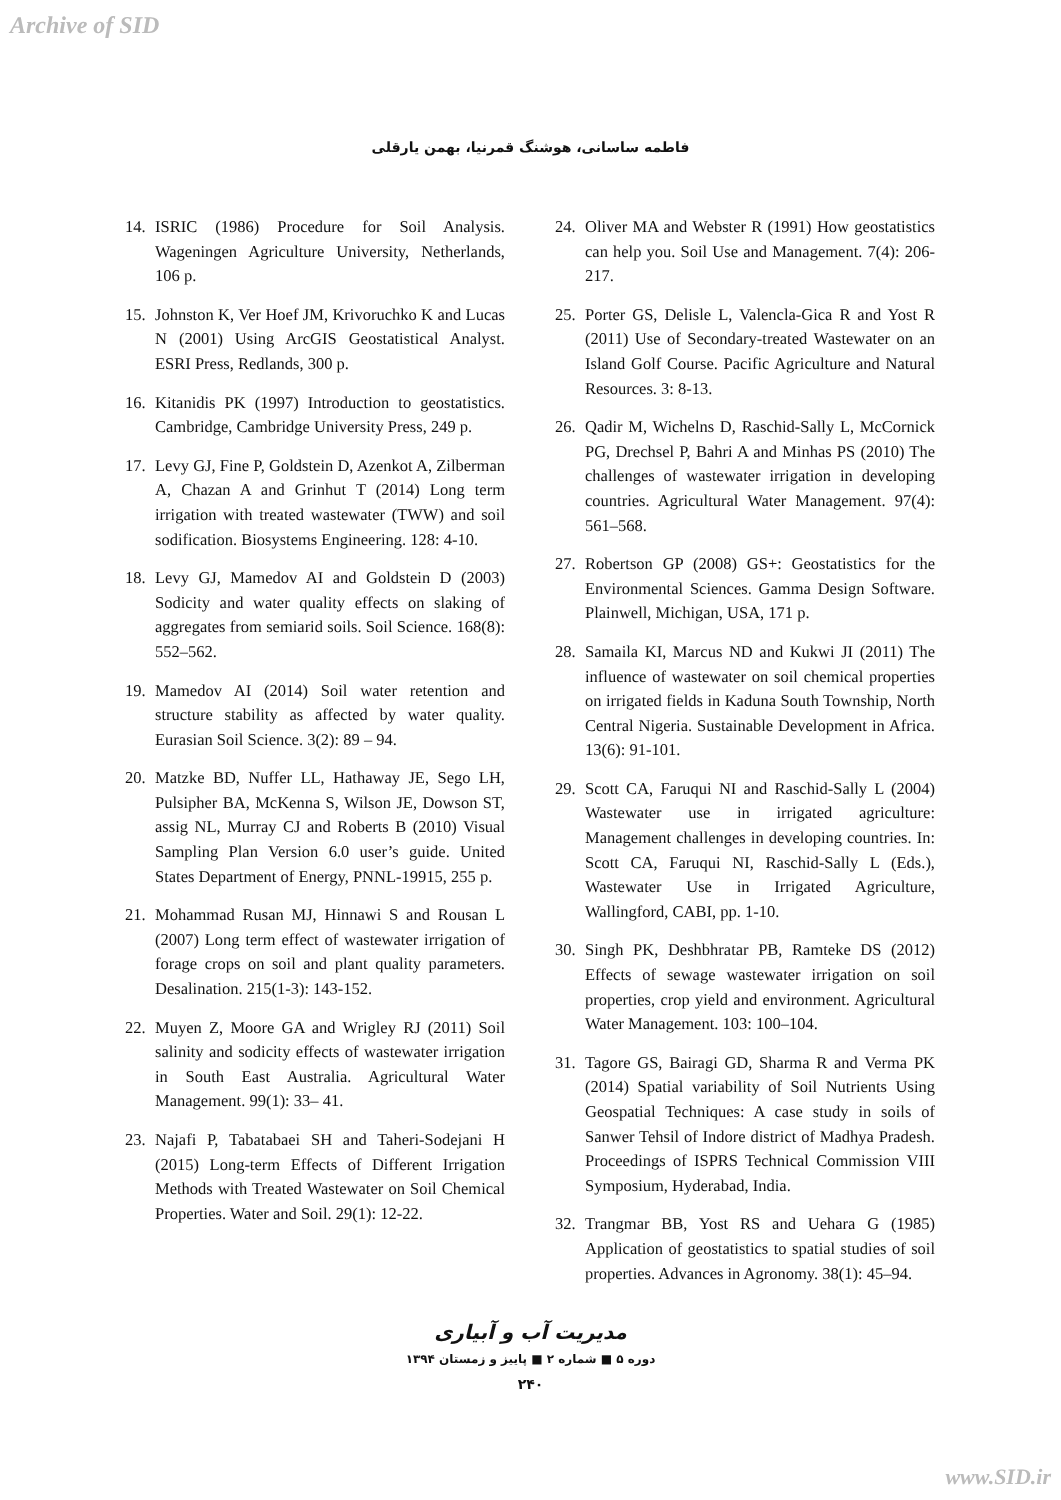Archive of SID
فاطمه ساسانی، هوشنگ قمرنیا، بهمن یارقلی
14. ISRIC (1986) Procedure for Soil Analysis. Wageningen Agriculture University, Netherlands, 106 p.
15. Johnston K, Ver Hoef JM, Krivoruchko K and Lucas N (2001) Using ArcGIS Geostatistical Analyst. ESRI Press, Redlands, 300 p.
16. Kitanidis PK (1997) Introduction to geostatistics. Cambridge, Cambridge University Press, 249 p.
17. Levy GJ, Fine P, Goldstein D, Azenkot A, Zilberman A, Chazan A and Grinhut T (2014) Long term irrigation with treated wastewater (TWW) and soil sodification. Biosystems Engineering. 128: 4-10.
18. Levy GJ, Mamedov AI and Goldstein D (2003) Sodicity and water quality effects on slaking of aggregates from semiarid soils. Soil Science. 168(8): 552–562.
19. Mamedov AI (2014) Soil water retention and structure stability as affected by water quality. Eurasian Soil Science. 3(2): 89 – 94.
20. Matzke BD, Nuffer LL, Hathaway JE, Sego LH, Pulsipher BA, McKenna S, Wilson JE, Dowson ST, assig NL, Murray CJ and Roberts B (2010) Visual Sampling Plan Version 6.0 user’s guide. United States Department of Energy, PNNL-19915, 255 p.
21. Mohammad Rusan MJ, Hinnawi S and Rousan L (2007) Long term effect of wastewater irrigation of forage crops on soil and plant quality parameters. Desalination. 215(1-3): 143-152.
22. Muyen Z, Moore GA and Wrigley RJ (2011) Soil salinity and sodicity effects of wastewater irrigation in South East Australia. Agricultural Water Management. 99(1): 33– 41.
23. Najafi P, Tabatabaei SH and Taheri-Sodejani H (2015) Long-term Effects of Different Irrigation Methods with Treated Wastewater on Soil Chemical Properties. Water and Soil. 29(1): 12-22.
24. Oliver MA and Webster R (1991) How geostatistics can help you. Soil Use and Management. 7(4): 206-217.
25. Porter GS, Delisle L, Valencla-Gica R and Yost R (2011) Use of Secondary-treated Wastewater on an Island Golf Course. Pacific Agriculture and Natural Resources. 3: 8-13.
26. Qadir M, Wichelns D, Raschid-Sally L, McCornick PG, Drechsel P, Bahri A and Minhas PS (2010) The challenges of wastewater irrigation in developing countries. Agricultural Water Management. 97(4): 561–568.
27. Robertson GP (2008) GS+: Geostatistics for the Environmental Sciences. Gamma Design Software. Plainwell, Michigan, USA, 171 p.
28. Samaila KI, Marcus ND and Kukwi JI (2011) The influence of wastewater on soil chemical properties on irrigated fields in Kaduna South Township, North Central Nigeria. Sustainable Development in Africa. 13(6): 91-101.
29. Scott CA, Faruqui NI and Raschid-Sally L (2004) Wastewater use in irrigated agriculture: Management challenges in developing countries. In: Scott CA, Faruqui NI, Raschid-Sally L (Eds.), Wastewater Use in Irrigated Agriculture, Wallingford, CABI, pp. 1-10.
30. Singh PK, Deshbhratar PB, Ramteke DS (2012) Effects of sewage wastewater irrigation on soil properties, crop yield and environment. Agricultural Water Management. 103: 100–104.
31. Tagore GS, Bairagi GD, Sharma R and Verma PK (2014) Spatial variability of Soil Nutrients Using Geospatial Techniques: A case study in soils of Sanwer Tehsil of Indore district of Madhya Pradesh. Proceedings of ISPRS Technical Commission VIII Symposium, Hyderabad, India.
32. Trangmar BB, Yost RS and Uehara G (1985) Application of geostatistics to spatial studies of soil properties. Advances in Agronomy. 38(1): 45–94.
مدیریت آب و آبیاری
دوره ۵ ■ شماره ۲ ■ پاییز و زمستان ۱۳۹۴
۲۴۰
www.SID.ir